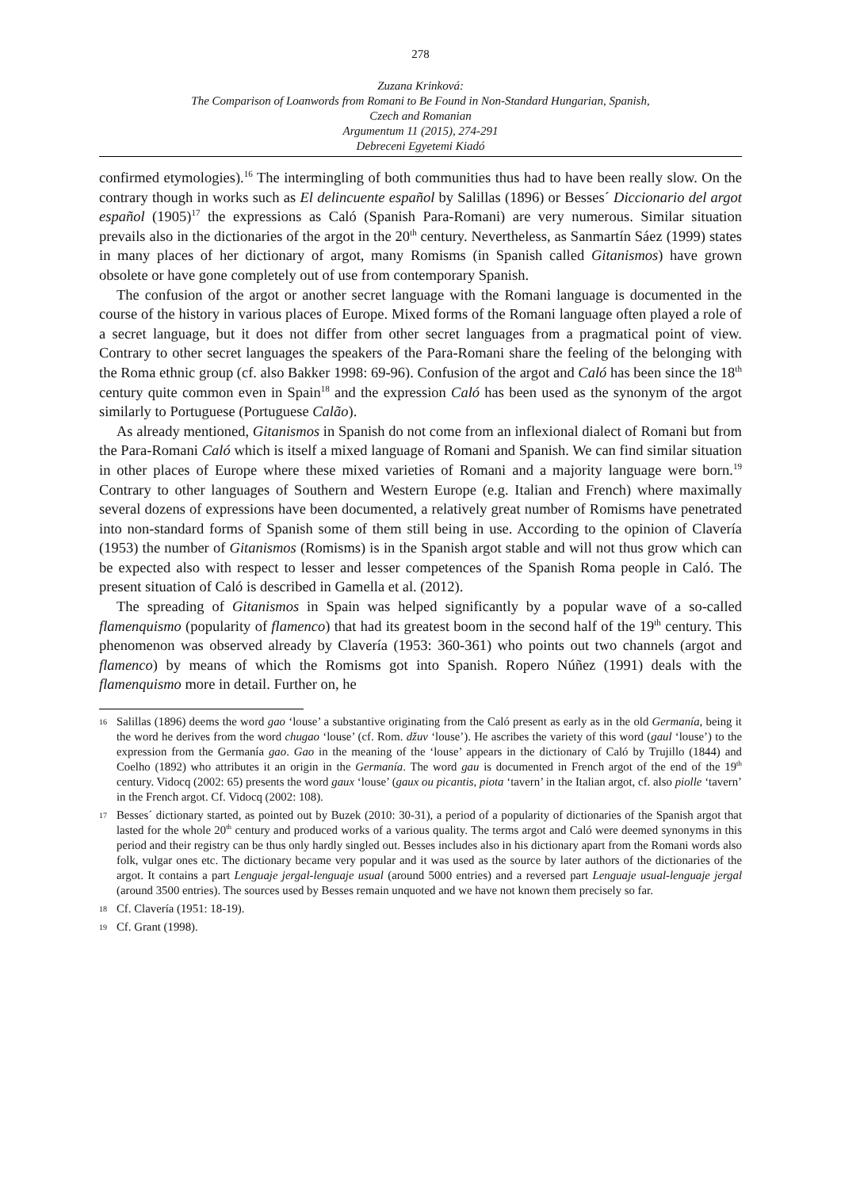278
Zuzana Krinková:
The Comparison of Loanwords from Romani to Be Found in Non-Standard Hungarian, Spanish,
Czech and Romanian
Argumentum 11 (2015), 274-291
Debreceni Egyetemi Kiadó
confirmed etymologies).<sup>16</sup> The intermingling of both communities thus had to have been really slow. On the contrary though in works such as El delincuente español by Salillas (1896) or Besses´ Diccionario del argot español (1905)<sup>17</sup> the expressions as Caló (Spanish Para-Romani) are very numerous. Similar situation prevails also in the dictionaries of the argot in the 20<sup>th</sup> century. Nevertheless, as Sanmartín Sáez (1999) states in many places of her dictionary of argot, many Romisms (in Spanish called Gitanismos) have grown obsolete or have gone completely out of use from contemporary Spanish.
The confusion of the argot or another secret language with the Romani language is documented in the course of the history in various places of Europe. Mixed forms of the Romani language often played a role of a secret language, but it does not differ from other secret languages from a pragmatical point of view. Contrary to other secret languages the speakers of the Para-Romani share the feeling of the belonging with the Roma ethnic group (cf. also Bakker 1998: 69-96). Confusion of the argot and Caló has been since the 18<sup>th</sup> century quite common even in Spain<sup>18</sup> and the expression Caló has been used as the synonym of the argot similarly to Portuguese (Portuguese Calão).
As already mentioned, Gitanismos in Spanish do not come from an inflexional dialect of Romani but from the Para-Romani Caló which is itself a mixed language of Romani and Spanish. We can find similar situation in other places of Europe where these mixed varieties of Romani and a majority language were born.<sup>19</sup> Contrary to other languages of Southern and Western Europe (e.g. Italian and French) where maximally several dozens of expressions have been documented, a relatively great number of Romisms have penetrated into non-standard forms of Spanish some of them still being in use. According to the opinion of Clavería (1953) the number of Gitanismos (Romisms) is in the Spanish argot stable and will not thus grow which can be expected also with respect to lesser and lesser competences of the Spanish Roma people in Caló. The present situation of Caló is described in Gamella et al. (2012).
The spreading of Gitanismos in Spain was helped significantly by a popular wave of a so-called flamenquismo (popularity of flamenco) that had its greatest boom in the second half of the 19<sup>th</sup> century. This phenomenon was observed already by Clavería (1953: 360-361) who points out two channels (argot and flamenco) by means of which the Romisms got into Spanish. Ropero Núñez (1991) deals with the flamenquismo more in detail. Further on, he
16 Salillas (1896) deems the word gao ‘louse’ a substantive originating from the Caló present as early as in the old Germanía, being it the word he derives from the word chugao ‘louse’ (cf. Rom. džuv ‘louse’). He ascribes the variety of this word (gaul ‘louse’) to the expression from the Germanía gao. Gao in the meaning of the ‘louse’ appears in the dictionary of Caló by Trujillo (1844) and Coelho (1892) who attributes it an origin in the Germanía. The word gau is documented in French argot of the end of the 19<sup>th</sup> century. Vidocq (2002: 65) presents the word gaux ‘louse’ (gaux ou picantis, piota ‘tavern’ in the Italian argot, cf. also piolle ‘tavern’ in the French argot. Cf. Vidocq (2002: 108).
17 Besses´ dictionary started, as pointed out by Buzek (2010: 30-31), a period of a popularity of dictionaries of the Spanish argot that lasted for the whole 20<sup>th</sup> century and produced works of a various quality. The terms argot and Caló were deemed synonyms in this period and their registry can be thus only hardly singled out. Besses includes also in his dictionary apart from the Romani words also folk, vulgar ones etc. The dictionary became very popular and it was used as the source by later authors of the dictionaries of the argot. It contains a part Lenguaje jergal-lenguaje usual (around 5000 entries) and a reversed part Lenguaje usual-lenguaje jergal (around 3500 entries). The sources used by Besses remain unquoted and we have not known them precisely so far.
18 Cf. Clavería (1951: 18-19).
19 Cf. Grant (1998).